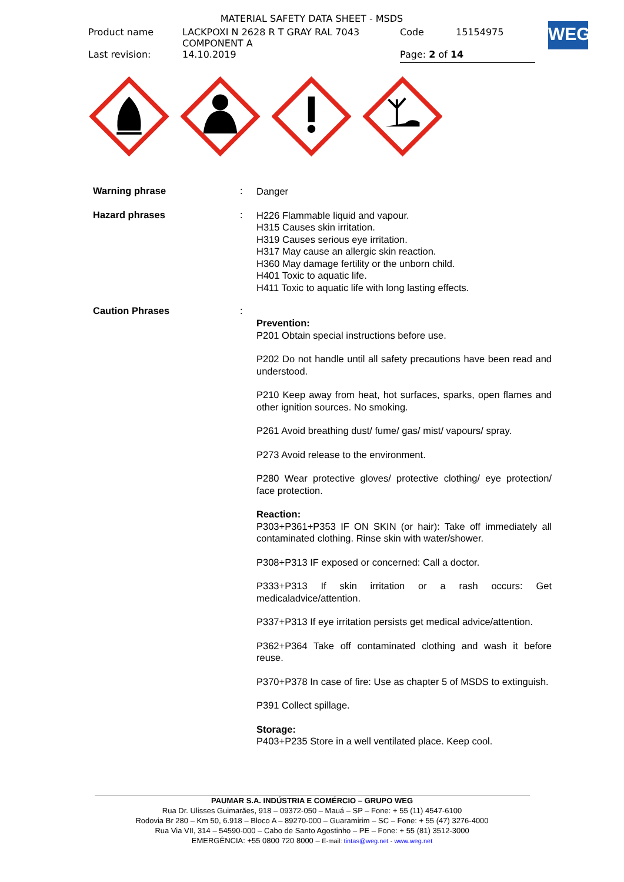| MATERIAL SAFETY DATA SHEET - MSDS | | | |
| Product name | LACKPOXI N 2628 R T GRAY RAL 7043 COMPONENT A | Code | 15154975 |
| Last revision: | 14.10.2019 | Page: 2 of 14 | |
WEG
Warning phrase :
Danger
Hazard phrases :
H226 Flammable liquid and vapour.
H315 Causes skin irritation.
H319 Causes serious eye irritation.
H317 May cause an allergic skin reaction.
H360 May damage fertility or the unborn child.
H401 Toxic to aquatic life.
H411 Toxic to aquatic life with long lasting effects.
Caution Phrases :
Prevention:
P201 Obtain special instructions before use.
P202 Do not handle until all safety precautions have been read and understood.
P210 Keep away from heat, hot surfaces, sparks, open flames and other ignition sources. No smoking.
P261 Avoid breathing dust/ fume/ gas/ mist/ vapours/ spray.
P273 Avoid release to the environment.
P280 Wear protective gloves/ protective clothing/ eye protection/ face protection.
Reaction:
P303+P361+P353 IF ON SKIN (or hair): Take off immediately all contaminated clothing. Rinse skin with water/shower.
P308+P313 IF exposed or concerned: Call a doctor.
P333+P313 If skin irritation or a rash occurs: Get medicaladvice/attention.
P337+P313 If eye irritation persists get medical advice/attention.
P362+P364 Take off contaminated clothing and wash it before reuse.
P370+P378 In case of fire: Use as chapter 5 of MSDS to extinguish.
P391 Collect spillage.
Storage:
P403+P235 Store in a well ventilated place. Keep cool.
PAUMAR S.A. INDÚSTRIA E COMÉRCIO – GRUPO WEG
Rua Dr. Ulisses Guimarães, 918 – 09372-050 – Mauá – SP – Fone: + 55 (11) 4547-6100
Rodovia Br 280 – Km 50, 6.918 – Bloco A – 89270-000 – Guaramirim – SC – Fone: + 55 (47) 3276-4000
Rua Via VII, 314 – 54590-000 – Cabo de Santo Agostinho – PE – Fone: + 55 (81) 3512-3000
EMERGÊNCIA: +55 0800 720 8000 – E-mail: tintas@weg.net - www.weg.net